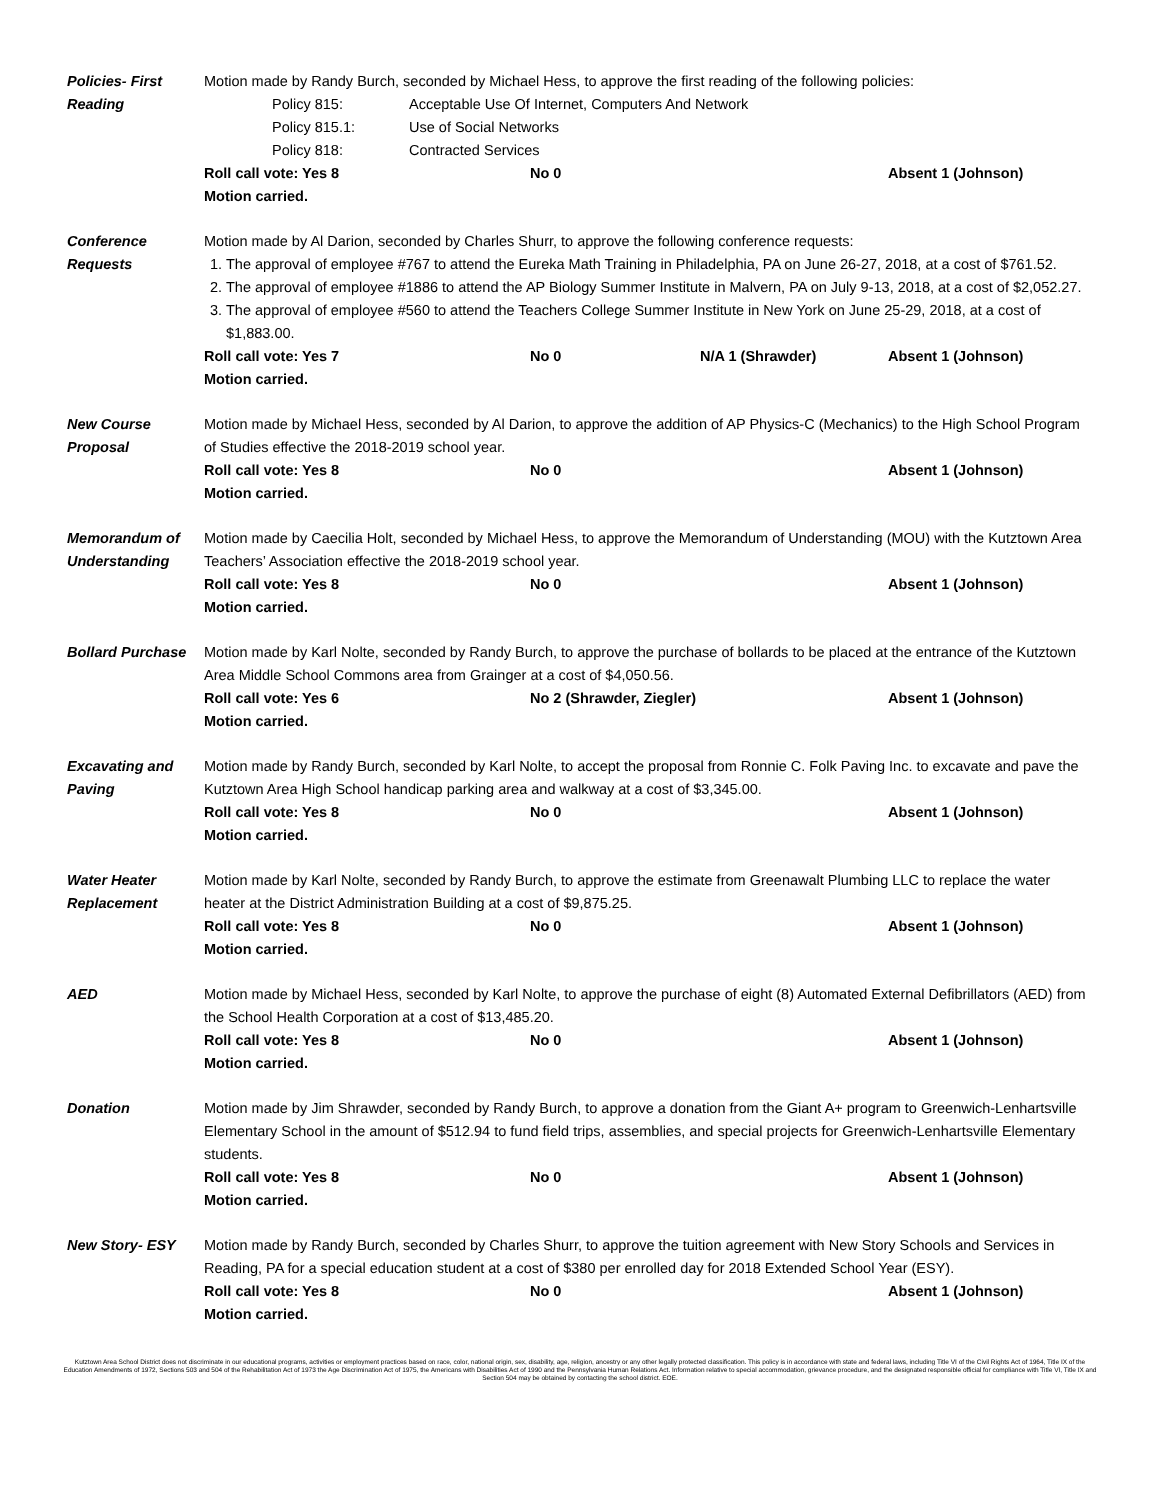Policies- First
Reading
Motion made by Randy Burch, seconded by Michael Hess, to approve the first reading of the following policies:
Policy 815: Acceptable Use Of Internet, Computers And Network
Policy 815.1: Use of Social Networks
Policy 818: Contracted Services
Roll call vote: Yes 8 No 0 Absent 1 (Johnson)
Motion carried.
Conference
Requests
Motion made by Al Darion, seconded by Charles Shurr, to approve the following conference requests:
1. The approval of employee #767 to attend the Eureka Math Training in Philadelphia, PA on June 26-27, 2018, at a cost of $761.52.
2. The approval of employee #1886 to attend the AP Biology Summer Institute in Malvern, PA on July 9-13, 2018, at a cost of $2,052.27.
3. The approval of employee #560 to attend the Teachers College Summer Institute in New York on June 25-29, 2018, at a cost of $1,883.00.
Roll call vote: Yes 7 No 0 N/A 1 (Shrawder) Absent 1 (Johnson)
Motion carried.
New Course
Proposal
Motion made by Michael Hess, seconded by Al Darion, to approve the addition of AP Physics-C (Mechanics) to the High School Program of Studies effective the 2018-2019 school year.
Roll call vote: Yes 8 No 0 Absent 1 (Johnson)
Motion carried.
Memorandum of
Understanding
Motion made by Caecilia Holt, seconded by Michael Hess, to approve the Memorandum of Understanding (MOU) with the Kutztown Area Teachers’ Association effective the 2018-2019 school year.
Roll call vote: Yes 8 No 0 Absent 1 (Johnson)
Motion carried.
Bollard Purchase
Motion made by Karl Nolte, seconded by Randy Burch, to approve the purchase of bollards to be placed at the entrance of the Kutztown Area Middle School Commons area from Grainger at a cost of $4,050.56.
Roll call vote: Yes 6 No 2 (Shrawder, Ziegler) Absent 1 (Johnson)
Motion carried.
Excavating and
Paving
Motion made by Randy Burch, seconded by Karl Nolte, to accept the proposal from Ronnie C. Folk Paving Inc. to excavate and pave the Kutztown Area High School handicap parking area and walkway at a cost of $3,345.00.
Roll call vote: Yes 8 No 0 Absent 1 (Johnson)
Motion carried.
Water Heater
Replacement
Motion made by Karl Nolte, seconded by Randy Burch, to approve the estimate from Greenawalt Plumbing LLC to replace the water heater at the District Administration Building at a cost of $9,875.25.
Roll call vote: Yes 8 No 0 Absent 1 (Johnson)
Motion carried.
AED Motion made by Michael Hess, seconded by Karl Nolte, to approve the purchase of eight (8) Automated External Defibrillators (AED) from the School Health Corporation at a cost of $13,485.20.
Roll call vote: Yes 8 No 0 Absent 1 (Johnson)
Motion carried.
Donation Motion made by Jim Shrawder, seconded by Randy Burch, to approve a donation from the Giant A+ program to Greenwich-Lenhartsville Elementary School in the amount of $512.94 to fund field trips, assemblies, and special projects for Greenwich-Lenhartsville Elementary students.
Roll call vote: Yes 8 No 0 Absent 1 (Johnson)
Motion carried.
New Story- ESY Motion made by Randy Burch, seconded by Charles Shurr, to approve the tuition agreement with New Story Schools and Services in Reading, PA for a special education student at a cost of $380 per enrolled day for 2018 Extended School Year (ESY).
Roll call vote: Yes 8 No 0 Absent 1 (Johnson)
Motion carried.
Kutztown Area School District does not discriminate in our educational programs, activities or employment practices based on race, color, national origin, sex, disability, age, religion, ancestry or any other legally protected classification. This policy is in accordance with state and federal laws, including Title VI of the Civil Rights Act of 1964, Title IX of the Education Amendments of 1972, Sections 503 and 504 of the Rehabilitation Act of 1973 the Age Discrimination Act of 1975, the Americans with Disabilities Act of 1990 and the Pennsylvania Human Relations Act. Information relative to special accommodation, grievance procedure, and the designated responsible official for compliance with Title VI, Title IX and Section 504 may be obtained by contacting the school district. EOE.